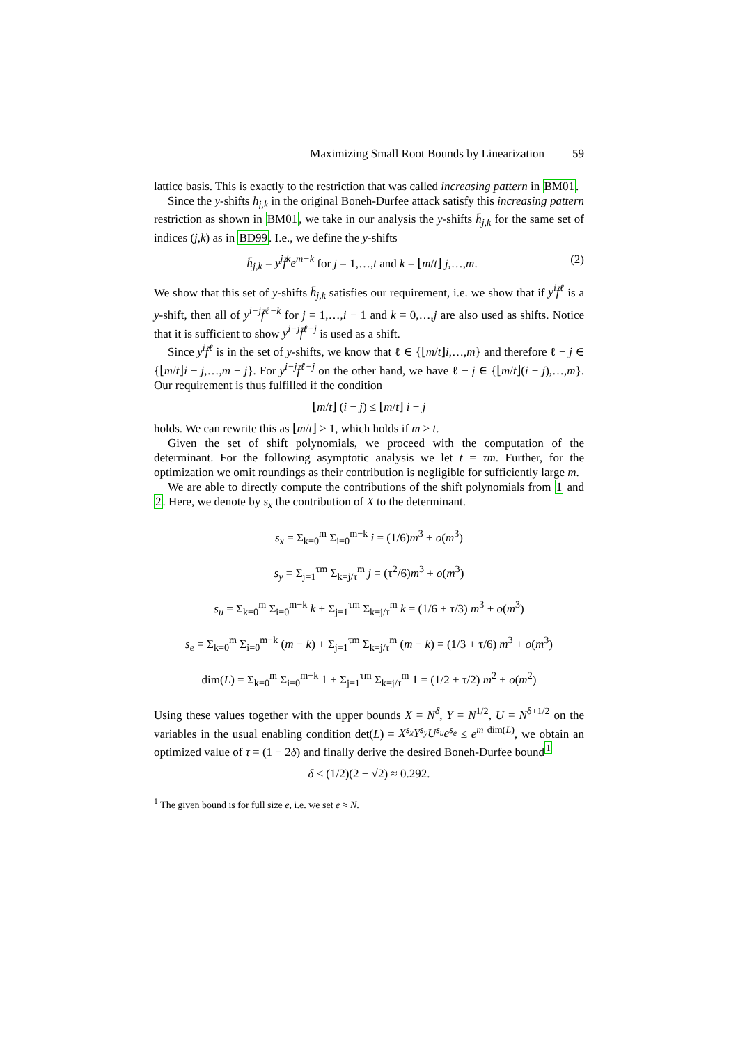Maximizing Small Root Bounds by Linearization 59
lattice basis. This is exactly to the restriction that was called increasing pattern in BM01.
Since the y-shifts h<sub>j,k</sub> in the original Boneh-Durfee attack satisfy this increasing pattern restriction as shown in BM01, we take in our analysis the y-shifts h̄<sub>j,k</sub> for the same set of indices (j,k) as in BD99. I.e., we define the y-shifts
h̄<sub>j,k</sub> = y<sup>j</sup>f̄<sup>k</sup>e<sup>m−k</sup> for j = 1,…,t and k = ⌊m/t⌋ j,…,m. (2)
We show that this set of y-shifts h̄<sub>j,k</sub> satisfies our requirement, i.e. we show that if y<sup>i</sup>f̄<sup>ℓ</sup> is a y-shift, then all of y<sup>i−j</sup>f̄<sup>ℓ−k</sup> for j = 1,…,i − 1 and k = 0,…,j are also used as shifts. Notice that it is sufficient to show y<sup>i−j</sup>f̄<sup>ℓ−j</sup> is used as a shift.
Since y<sup>i</sup>f̄<sup>ℓ</sup> is in the set of y-shifts, we know that ℓ ∈ {⌊m/t⌋i,…,m} and therefore ℓ − j ∈ {⌊m/t⌋i − j,…,m − j}. For y<sup>i−j</sup>f̄<sup>ℓ−j</sup> on the other hand, we have ℓ − j ∈ {⌊m/t⌋(i − j),…,m}. Our requirement is thus fulfilled if the condition
⌊m/t⌋ (i − j) ≤ ⌊m/t⌋ i − j
holds. We can rewrite this as ⌊m/t⌋ ≥ 1, which holds if m ≥ t.
Given the set of shift polynomials, we proceed with the computation of the determinant. For the following asymptotic analysis we let t = τm. Further, for the optimization we omit roundings as their contribution is negligible for sufficiently large m.
We are able to directly compute the contributions of the shift polynomials from 1 and 2. Here, we denote by s<sub>x</sub> the contribution of X to the determinant.
s<sub>x</sub> = Σ<sub>k=0</sub><sup>m</sup> Σ<sub>i=0</sub><sup>m−k</sup> i = (1/6)m<sup>3</sup> + o(m<sup>3</sup>)
s<sub>y</sub> = Σ<sub>j=1</sub><sup>τm</sup> Σ<sub>k=j/τ</sub><sup>m</sup> j = (τ<sup>2</sup>/6)m<sup>3</sup> + o(m<sup>3</sup>)
s<sub>u</sub> = Σ<sub>k=0</sub><sup>m</sup> Σ<sub>i=0</sub><sup>m−k</sup> k + Σ<sub>j=1</sub><sup>τm</sup> Σ<sub>k=j/τ</sub><sup>m</sup> k = (1/6 + τ/3) m<sup>3</sup> + o(m<sup>3</sup>)
s<sub>e</sub> = Σ<sub>k=0</sub><sup>m</sup> Σ<sub>i=0</sub><sup>m−k</sup> (m − k) + Σ<sub>j=1</sub><sup>τm</sup> Σ<sub>k=j/τ</sub><sup>m</sup> (m − k) = (1/3 + τ/6) m<sup>3</sup> + o(m<sup>3</sup>)
dim(L) = Σ<sub>k=0</sub><sup>m</sup> Σ<sub>i=0</sub><sup>m−k</sup> 1 + Σ<sub>j=1</sub><sup>τm</sup> Σ<sub>k=j/τ</sub><sup>m</sup> 1 = (1/2 + τ/2) m<sup>2</sup> + o(m<sup>2</sup>)
Using these values together with the upper bounds X = N<sup>δ</sup>, Y = N<sup>1/2</sup>, U = N<sup>δ+1/2</sup> on the variables in the usual enabling condition det(L) = X<sup>s<sub>x</sub></sup>Y<sup>s<sub>y</sub></sup>U<sup>s<sub>u</sub></sup>e<sup>s<sub>e</sub></sup> ≤ e<sup>m dim(L)</sup>, we obtain an optimized value of τ = (1 − 2δ) and finally derive the desired Boneh-Durfee bound<sup>1</sup>
δ ≤ (1/2)(2 − √2) ≈ 0.292.
<sup>1</sup> The given bound is for full size e, i.e. we set e ≈ N.